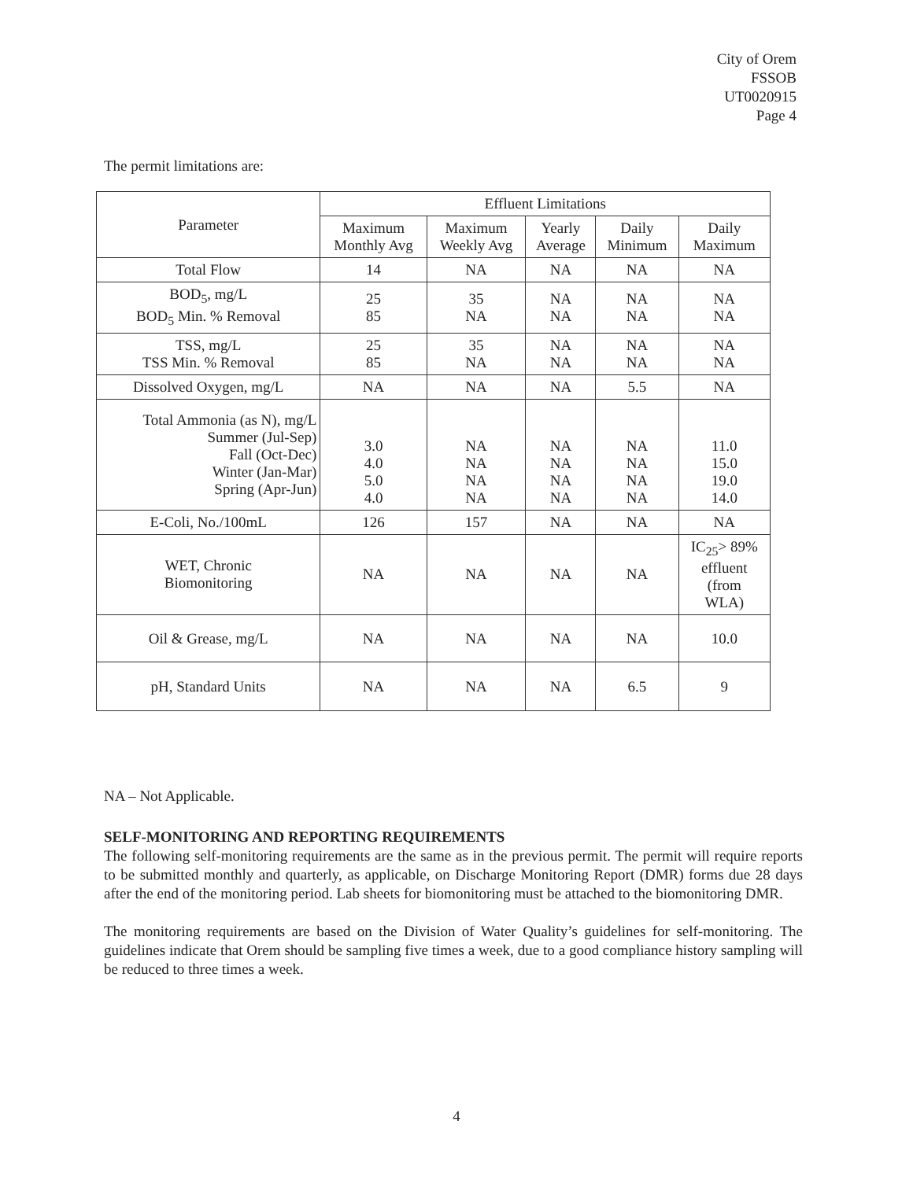City of Orem
FSSOB
UT0020915
Page 4
The permit limitations are:
| Parameter | Effluent Limitations | | | | |
| --- | --- | --- | --- | --- | --- |
| | Maximum Monthly Avg | Maximum Weekly Avg | Yearly Average | Daily Minimum | Daily Maximum |
| Total Flow | 14 | NA | NA | NA | NA |
| BOD<sub>5</sub>, mg/L BOD<sub>5</sub> Min. % Removal | 25 85 | 35 NA | NA NA | NA NA | NA NA |
| TSS, mg/L TSS Min. % Removal | 25 85 | 35 NA | NA NA | NA NA | NA NA |
| Dissolved Oxygen, mg/L | NA | NA | NA | 5.5 | NA |
| Total Ammonia (as N), mg/L Summer (Jul-Sep) Fall (Oct-Dec) Winter (Jan-Mar) Spring (Apr-Jun) | 3.0 4.0 5.0 4.0 | NA NA NA NA | NA NA NA NA | NA NA NA NA | 11.0 15.0 19.0 14.0 |
| E-Coli, No./100mL | 126 | 157 | NA | NA | NA |
| WET, Chronic Biomonitoring | NA | NA | NA | NA | IC<sub>25</sub>> 89% effluent (from WLA) |
| Oil & Grease, mg/L | NA | NA | NA | NA | 10.0 |
| pH, Standard Units | NA | NA | NA | 6.5 | 9 |
NA – Not Applicable.
SELF-MONITORING AND REPORTING REQUIREMENTS
The following self-monitoring requirements are the same as in the previous permit. The permit will require reports to be submitted monthly and quarterly, as applicable, on Discharge Monitoring Report (DMR) forms due 28 days after the end of the monitoring period. Lab sheets for biomonitoring must be attached to the biomonitoring DMR.
The monitoring requirements are based on the Division of Water Quality’s guidelines for self-monitoring. The guidelines indicate that Orem should be sampling five times a week, due to a good compliance history sampling will be reduced to three times a week.
4